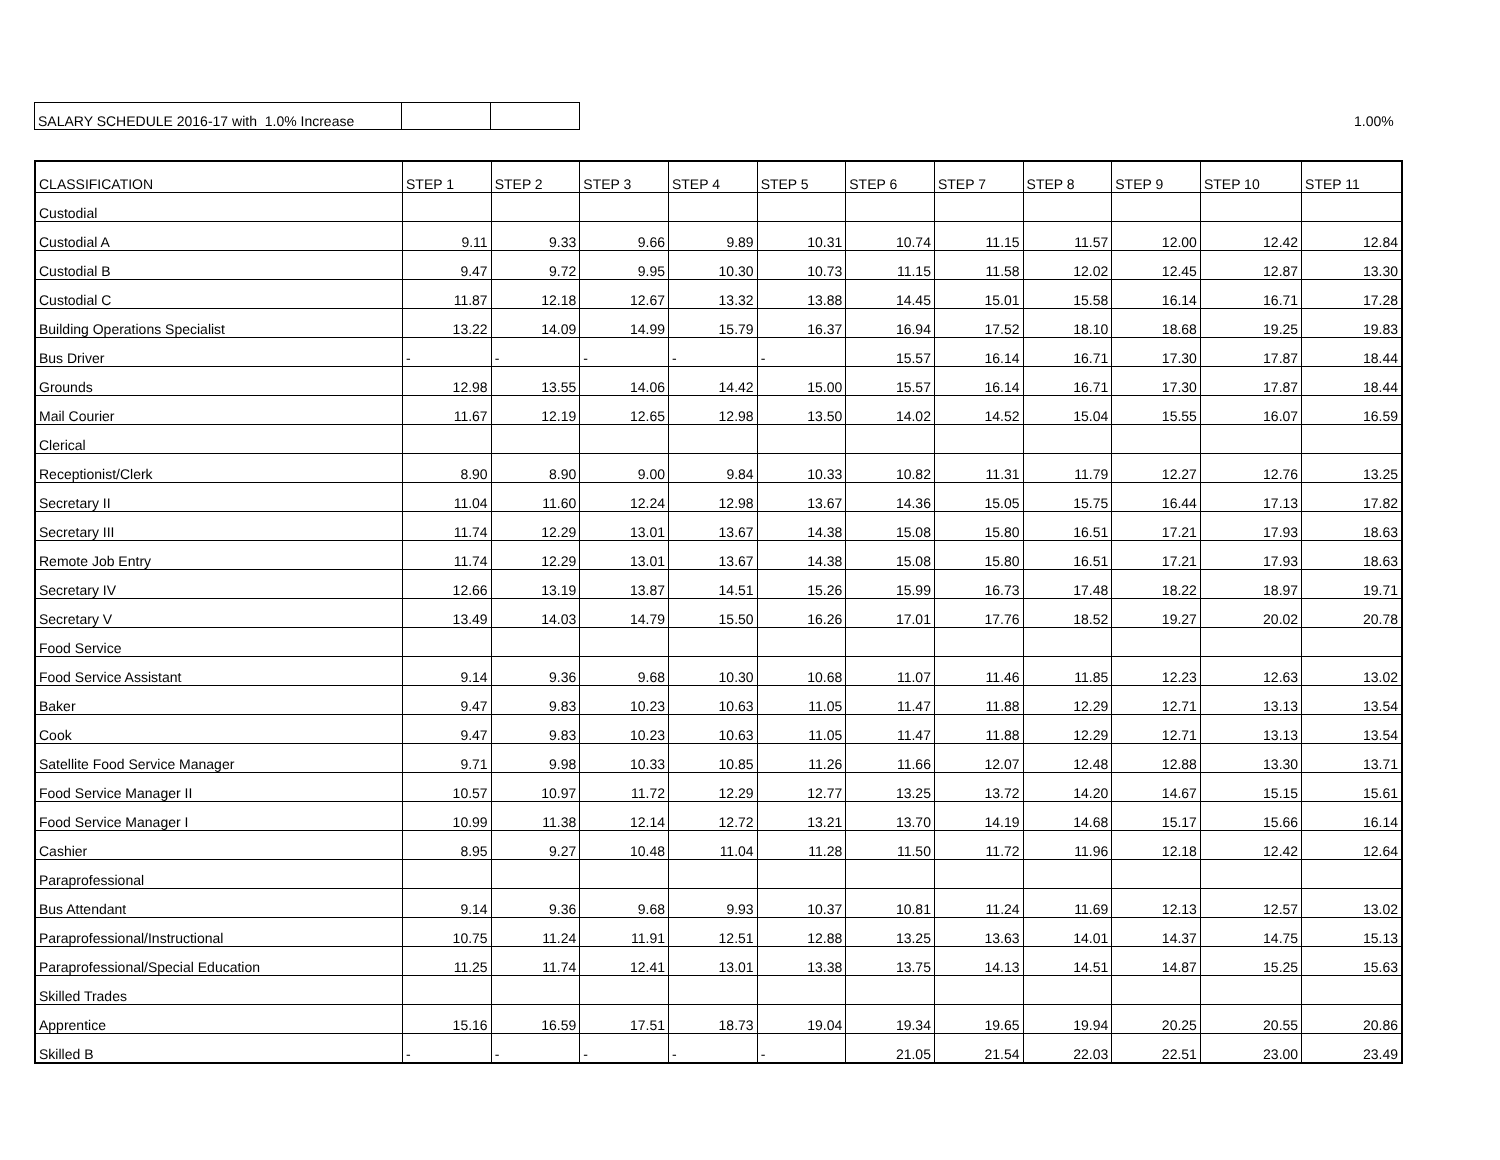| SALARY SCHEDULE 2016-17 with 1.0% Increase | | |
1.00%
| CLASSIFICATION | STEP 1 | STEP 2 | STEP 3 | STEP 4 | STEP 5 | STEP 6 | STEP 7 | STEP 8 | STEP 9 | STEP 10 | STEP 11 |
| Custodial | | | | | | | | | | | |
| Custodial A | 9.11 | 9.33 | 9.66 | 9.89 | 10.31 | 10.74 | 11.15 | 11.57 | 12.00 | 12.42 | 12.84 |
| Custodial B | 9.47 | 9.72 | 9.95 | 10.30 | 10.73 | 11.15 | 11.58 | 12.02 | 12.45 | 12.87 | 13.30 |
| Custodial C | 11.87 | 12.18 | 12.67 | 13.32 | 13.88 | 14.45 | 15.01 | 15.58 | 16.14 | 16.71 | 17.28 |
| Building Operations Specialist | 13.22 | 14.09 | 14.99 | 15.79 | 16.37 | 16.94 | 17.52 | 18.10 | 18.68 | 19.25 | 19.83 |
| Bus Driver | - | - | - | - | - | 15.57 | 16.14 | 16.71 | 17.30 | 17.87 | 18.44 |
| Grounds | 12.98 | 13.55 | 14.06 | 14.42 | 15.00 | 15.57 | 16.14 | 16.71 | 17.30 | 17.87 | 18.44 |
| Mail Courier | 11.67 | 12.19 | 12.65 | 12.98 | 13.50 | 14.02 | 14.52 | 15.04 | 15.55 | 16.07 | 16.59 |
| Clerical | | | | | | | | | | | |
| Receptionist/Clerk | 8.90 | 8.90 | 9.00 | 9.84 | 10.33 | 10.82 | 11.31 | 11.79 | 12.27 | 12.76 | 13.25 |
| Secretary II | 11.04 | 11.60 | 12.24 | 12.98 | 13.67 | 14.36 | 15.05 | 15.75 | 16.44 | 17.13 | 17.82 |
| Secretary III | 11.74 | 12.29 | 13.01 | 13.67 | 14.38 | 15.08 | 15.80 | 16.51 | 17.21 | 17.93 | 18.63 |
| Remote Job Entry | 11.74 | 12.29 | 13.01 | 13.67 | 14.38 | 15.08 | 15.80 | 16.51 | 17.21 | 17.93 | 18.63 |
| Secretary IV | 12.66 | 13.19 | 13.87 | 14.51 | 15.26 | 15.99 | 16.73 | 17.48 | 18.22 | 18.97 | 19.71 |
| Secretary V | 13.49 | 14.03 | 14.79 | 15.50 | 16.26 | 17.01 | 17.76 | 18.52 | 19.27 | 20.02 | 20.78 |
| Food Service | | | | | | | | | | | |
| Food Service Assistant | 9.14 | 9.36 | 9.68 | 10.30 | 10.68 | 11.07 | 11.46 | 11.85 | 12.23 | 12.63 | 13.02 |
| Baker | 9.47 | 9.83 | 10.23 | 10.63 | 11.05 | 11.47 | 11.88 | 12.29 | 12.71 | 13.13 | 13.54 |
| Cook | 9.47 | 9.83 | 10.23 | 10.63 | 11.05 | 11.47 | 11.88 | 12.29 | 12.71 | 13.13 | 13.54 |
| Satellite Food Service Manager | 9.71 | 9.98 | 10.33 | 10.85 | 11.26 | 11.66 | 12.07 | 12.48 | 12.88 | 13.30 | 13.71 |
| Food Service Manager II | 10.57 | 10.97 | 11.72 | 12.29 | 12.77 | 13.25 | 13.72 | 14.20 | 14.67 | 15.15 | 15.61 |
| Food Service Manager I | 10.99 | 11.38 | 12.14 | 12.72 | 13.21 | 13.70 | 14.19 | 14.68 | 15.17 | 15.66 | 16.14 |
| Cashier | 8.95 | 9.27 | 10.48 | 11.04 | 11.28 | 11.50 | 11.72 | 11.96 | 12.18 | 12.42 | 12.64 |
| Paraprofessional | | | | | | | | | | | |
| Bus Attendant | 9.14 | 9.36 | 9.68 | 9.93 | 10.37 | 10.81 | 11.24 | 11.69 | 12.13 | 12.57 | 13.02 |
| Paraprofessional/Instructional | 10.75 | 11.24 | 11.91 | 12.51 | 12.88 | 13.25 | 13.63 | 14.01 | 14.37 | 14.75 | 15.13 |
| Paraprofessional/Special Education | 11.25 | 11.74 | 12.41 | 13.01 | 13.38 | 13.75 | 14.13 | 14.51 | 14.87 | 15.25 | 15.63 |
| Skilled Trades | | | | | | | | | | | |
| Apprentice | 15.16 | 16.59 | 17.51 | 18.73 | 19.04 | 19.34 | 19.65 | 19.94 | 20.25 | 20.55 | 20.86 |
| Skilled B | - | - | - | - | - | 21.05 | 21.54 | 22.03 | 22.51 | 23.00 | 23.49 |